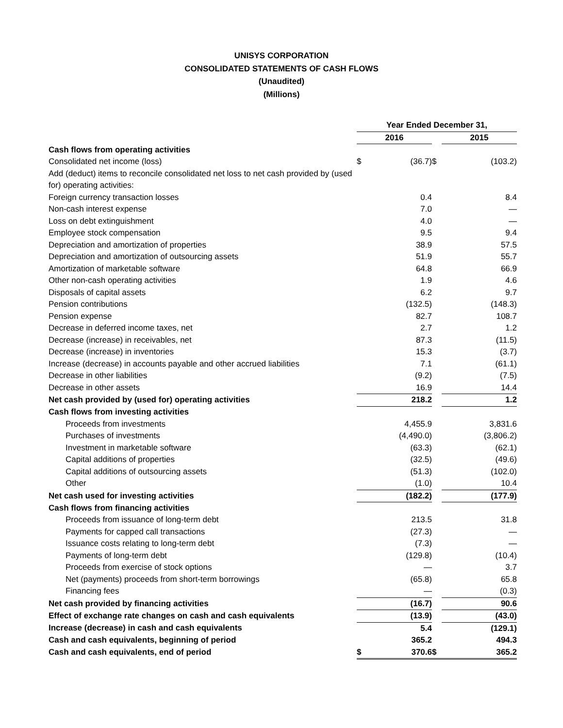UNISYS CORPORATION
CONSOLIDATED STATEMENTS OF CASH FLOWS
(Unaudited)
(Millions)
| | Year Ended December 31, | | | | |
| | 2016 | | | 2015 | |
| Cash flows from operating activities | | | | | |
| Consolidated net income (loss) | $ | (36.7) | $ | | (103.2) |
| Add (deduct) items to reconcile consolidated net loss to net cash provided by (used for) operating activities: | | | | | |
| Foreign currency transaction losses | | 0.4 | | | 8.4 |
| Non-cash interest expense | | 7.0 | | | — |
| Loss on debt extinguishment | | 4.0 | | | — |
| Employee stock compensation | | 9.5 | | | 9.4 |
| Depreciation and amortization of properties | | 38.9 | | | 57.5 |
| Depreciation and amortization of outsourcing assets | | 51.9 | | | 55.7 |
| Amortization of marketable software | | 64.8 | | | 66.9 |
| Other non-cash operating activities | | 1.9 | | | 4.6 |
| Disposals of capital assets | | 6.2 | | | 9.7 |
| Pension contributions | | (132.5) | | | (148.3) |
| Pension expense | | 82.7 | | | 108.7 |
| Decrease in deferred income taxes, net | | 2.7 | | | 1.2 |
| Decrease (increase) in receivables, net | | 87.3 | | | (11.5) |
| Decrease (increase) in inventories | | 15.3 | | | (3.7) |
| Increase (decrease) in accounts payable and other accrued liabilities | | 7.1 | | | (61.1) |
| Decrease in other liabilities | | (9.2) | | | (7.5) |
| Decrease in other assets | | 16.9 | | | 14.4 |
| Net cash provided by (used for) operating activities | | 218.2 | | | 1.2 |
| Cash flows from investing activities | | | | | |
| Proceeds from investments | | 4,455.9 | | | 3,831.6 |
| Purchases of investments | | (4,490.0) | | | (3,806.2) |
| Investment in marketable software | | (63.3) | | | (62.1) |
| Capital additions of properties | | (32.5) | | | (49.6) |
| Capital additions of outsourcing assets | | (51.3) | | | (102.0) |
| Other | | (1.0) | | | 10.4 |
| Net cash used for investing activities | | (182.2) | | | (177.9) |
| Cash flows from financing activities | | | | | |
| Proceeds from issuance of long-term debt | | 213.5 | | | 31.8 |
| Payments for capped call transactions | | (27.3) | | | — |
| Issuance costs relating to long-term debt | | (7.3) | | | — |
| Payments of long-term debt | | (129.8) | | | (10.4) |
| Proceeds from exercise of stock options | | — | | | 3.7 |
| Net (payments) proceeds from short-term borrowings | | (65.8) | | | 65.8 |
| Financing fees | | — | | | (0.3) |
| Net cash provided by financing activities | | (16.7) | | | 90.6 |
| Effect of exchange rate changes on cash and cash equivalents | | (13.9) | | | (43.0) |
| Increase (decrease) in cash and cash equivalents | | 5.4 | | | (129.1) |
| Cash and cash equivalents, beginning of period | | 365.2 | | | 494.3 |
| Cash and cash equivalents, end of period | $ | 370.6 | $ | | 365.2 |